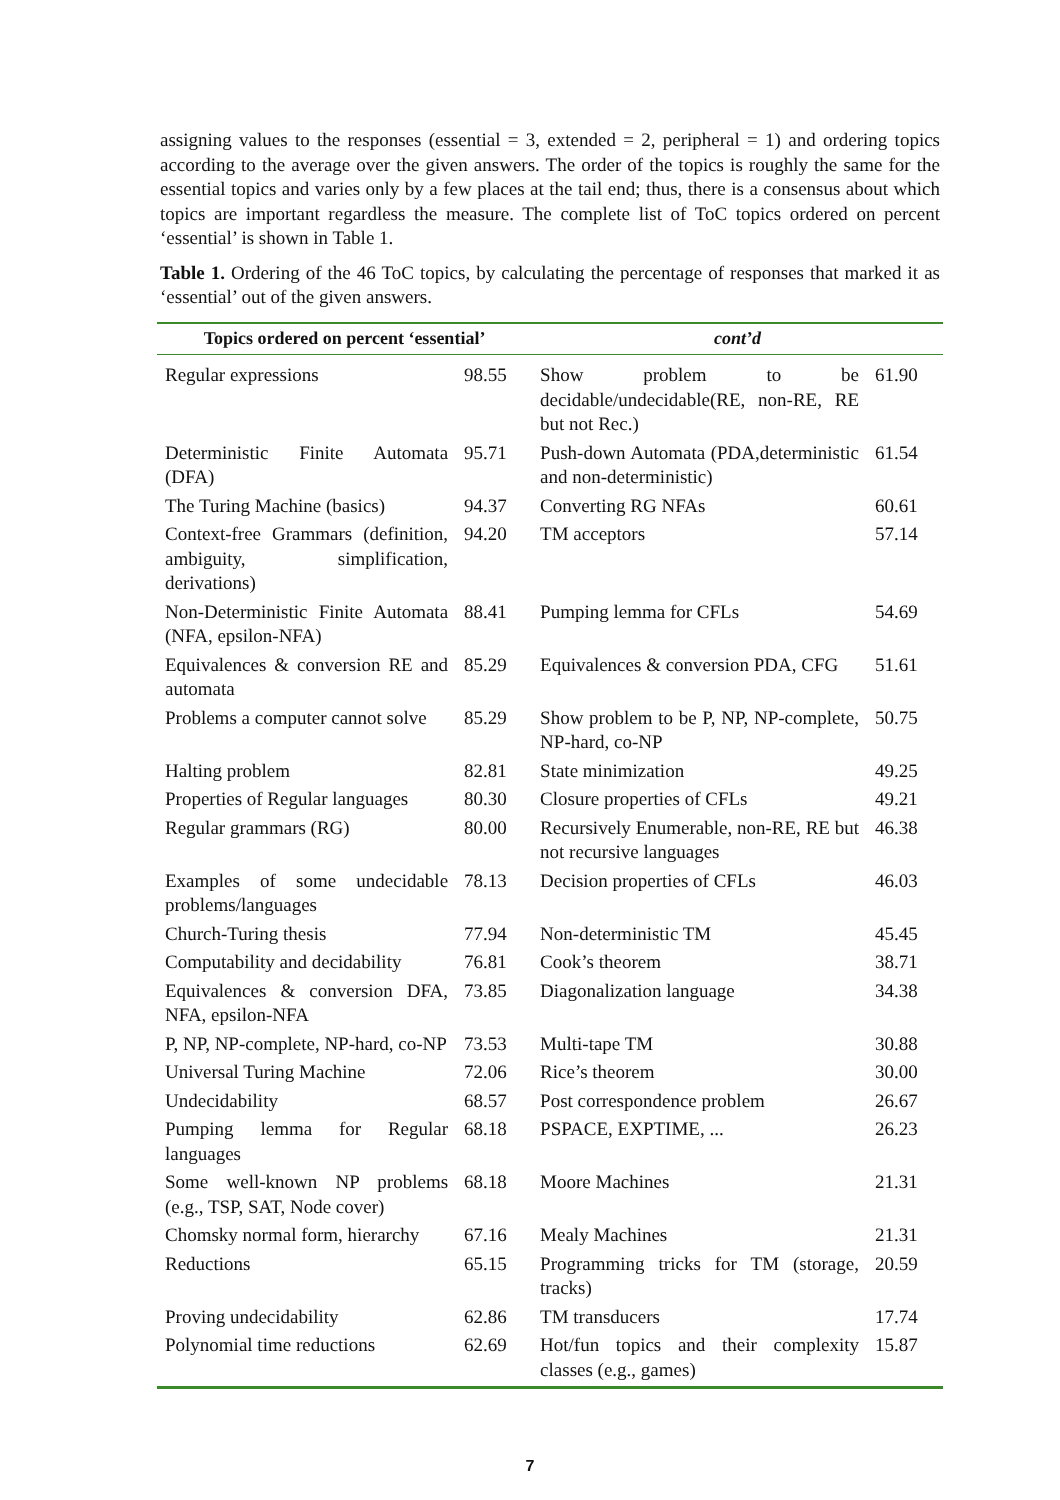assigning values to the responses (essential = 3, extended = 2, peripheral = 1) and ordering topics according to the average over the given answers. The order of the topics is roughly the same for the essential topics and varies only by a few places at the tail end; thus, there is a consensus about which topics are important regardless the measure. The complete list of ToC topics ordered on percent ‘essential’ is shown in Table 1.
Table 1. Ordering of the 46 ToC topics, by calculating the percentage of responses that marked it as ‘essential’ out of the given answers.
| Topics ordered on percent ‘essential’ | | cont’d | |
| --- | --- | --- | --- |
| Regular expressions | 98.55 | Show problem to be decidable/undecidable(RE, non-RE, RE but not Rec.) | 61.90 |
| Deterministic Finite Automata (DFA) | 95.71 | Push-down Automata (PDA,deterministic and non-deterministic) | 61.54 |
| The Turing Machine (basics) | 94.37 | Converting RG NFAs | 60.61 |
| Context-free Grammars (definition, ambiguity, simplification, derivations) | 94.20 | TM acceptors | 57.14 |
| Non-Deterministic Finite Automata (NFA, epsilon-NFA) | 88.41 | Pumping lemma for CFLs | 54.69 |
| Equivalences & conversion RE and automata | 85.29 | Equivalences & conversion PDA, CFG | 51.61 |
| Problems a computer cannot solve | 85.29 | Show problem to be P, NP, NP-complete, NP-hard, co-NP | 50.75 |
| Halting problem | 82.81 | State minimization | 49.25 |
| Properties of Regular languages | 80.30 | Closure properties of CFLs | 49.21 |
| Regular grammars (RG) | 80.00 | Recursively Enumerable, non-RE, RE but not recursive languages | 46.38 |
| Examples of some undecidable problems/languages | 78.13 | Decision properties of CFLs | 46.03 |
| Church-Turing thesis | 77.94 | Non-deterministic TM | 45.45 |
| Computability and decidability | 76.81 | Cook’s theorem | 38.71 |
| Equivalences & conversion DFA, NFA, epsilon-NFA | 73.85 | Diagonalization language | 34.38 |
| P, NP, NP-complete, NP-hard, co-NP | 73.53 | Multi-tape TM | 30.88 |
| Universal Turing Machine | 72.06 | Rice’s theorem | 30.00 |
| Undecidability | 68.57 | Post correspondence problem | 26.67 |
| Pumping lemma for Regular languages | 68.18 | PSPACE, EXPTIME, ... | 26.23 |
| Some well-known NP problems (e.g., TSP, SAT, Node cover) | 68.18 | Moore Machines | 21.31 |
| Chomsky normal form, hierarchy | 67.16 | Mealy Machines | 21.31 |
| Reductions | 65.15 | Programming tricks for TM (storage, tracks) | 20.59 |
| Proving undecidability | 62.86 | TM transducers | 17.74 |
| Polynomial time reductions | 62.69 | Hot/fun topics and their complexity classes (e.g., games) | 15.87 |
7